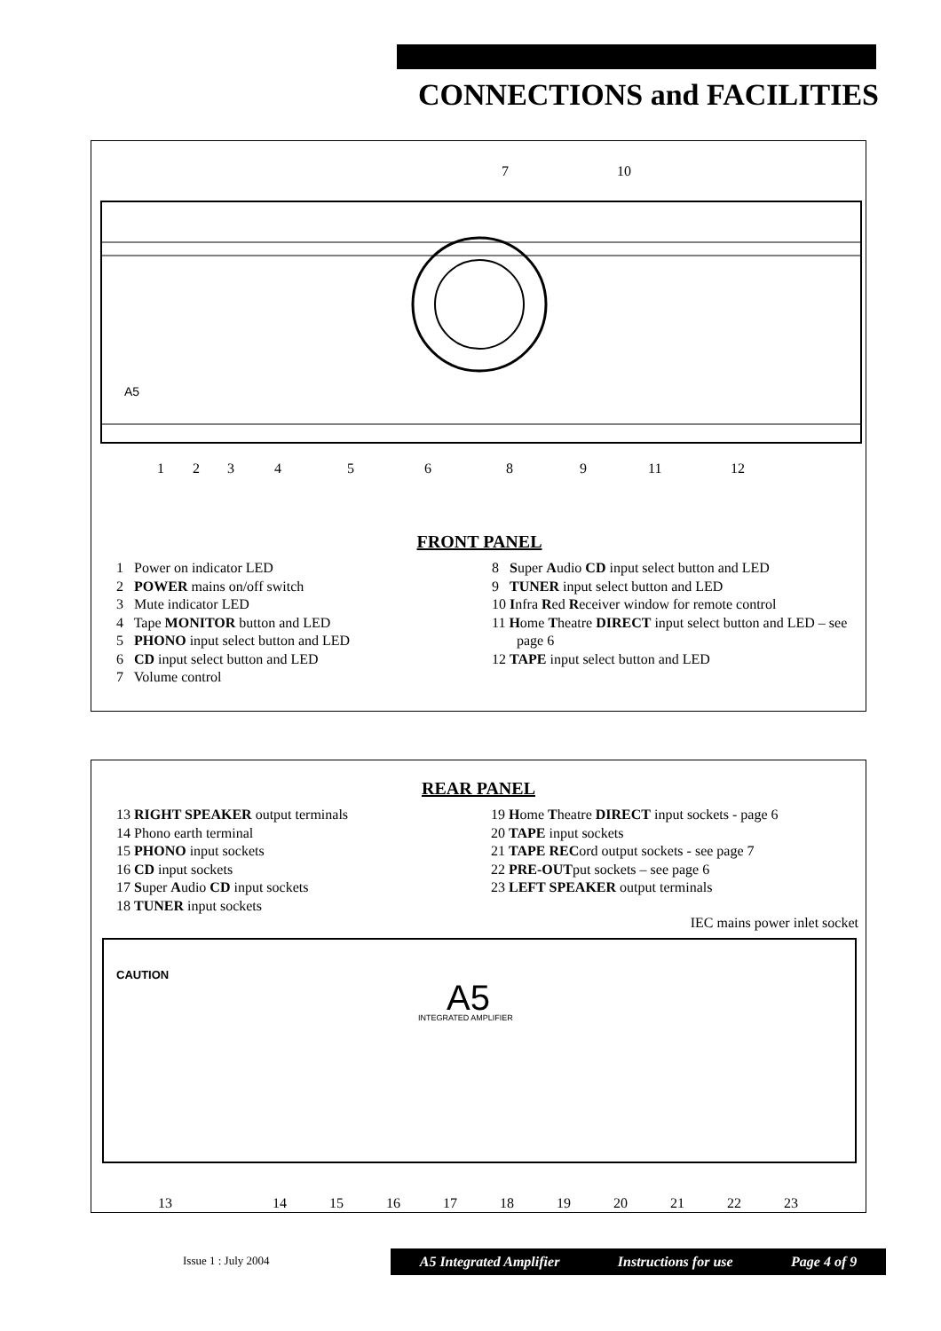CONNECTIONS and FACILITIES
A5
7 10
1 2 3 4 5 6 8 9 11 12
FRONT PANEL
1 Power on indicator LED
2 POWER mains on/off switch
3 Mute indicator LED
4 Tape MONITOR button and LED
5 PHONO input select button and LED
6 CD input select button and LED
7 Volume control
8 Super Audio CD input select button and LED
9 TUNER input select button and LED
10 Infra Red Receiver window for remote control
11 Home Theatre DIRECT input select button and LED – see page 6
12 TAPE input select button and LED
REAR PANEL
13 RIGHT SPEAKER output terminals
14 Phono earth terminal
15 PHONO input sockets
16 CD input sockets
17 Super Audio CD input sockets
18 TUNER input sockets
19 Home Theatre DIRECT input sockets - page 6
20 TAPE input sockets
21 TAPE RECord output sockets - see page 7
22 PRE-OUTput sockets – see page 6
23 LEFT SPEAKER output terminals
IEC mains power inlet socket
CAUTION
A5
INTEGRATED AMPLIFIER
13 14 15 16 17 18 19 20 21 22 23
Issue 1 : July 2004 A5 Integrated Amplifier Instructions for use Page 4 of 9